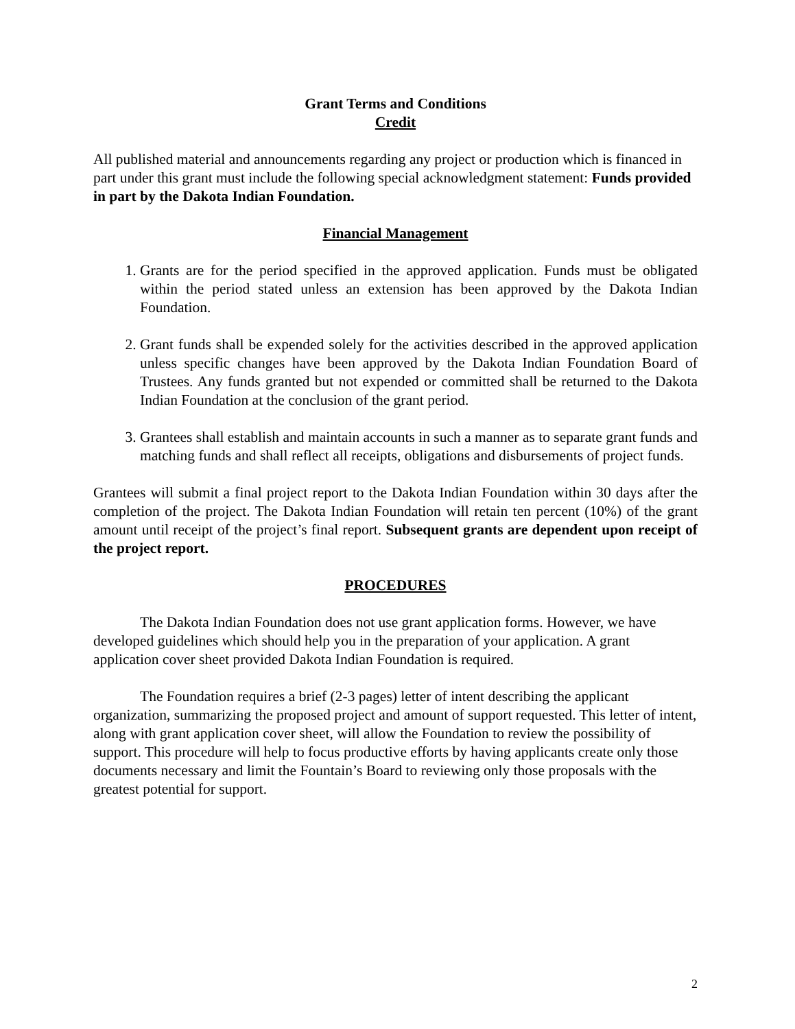Grant Terms and Conditions
Credit
All published material and announcements regarding any project or production which is financed in part under this grant must include the following special acknowledgment statement: Funds provided in part by the Dakota Indian Foundation.
Financial Management
1. Grants are for the period specified in the approved application. Funds must be obligated within the period stated unless an extension has been approved by the Dakota Indian Foundation.
2. Grant funds shall be expended solely for the activities described in the approved application unless specific changes have been approved by the Dakota Indian Foundation Board of Trustees. Any funds granted but not expended or committed shall be returned to the Dakota Indian Foundation at the conclusion of the grant period.
3. Grantees shall establish and maintain accounts in such a manner as to separate grant funds and matching funds and shall reflect all receipts, obligations and disbursements of project funds.
Grantees will submit a final project report to the Dakota Indian Foundation within 30 days after the completion of the project. The Dakota Indian Foundation will retain ten percent (10%) of the grant amount until receipt of the project’s final report. Subsequent grants are dependent upon receipt of the project report.
PROCEDURES
The Dakota Indian Foundation does not use grant application forms. However, we have developed guidelines which should help you in the preparation of your application. A grant application cover sheet provided Dakota Indian Foundation is required.
The Foundation requires a brief (2-3 pages) letter of intent describing the applicant organization, summarizing the proposed project and amount of support requested. This letter of intent, along with grant application cover sheet, will allow the Foundation to review the possibility of support. This procedure will help to focus productive efforts by having applicants create only those documents necessary and limit the Fountain’s Board to reviewing only those proposals with the greatest potential for support.
2